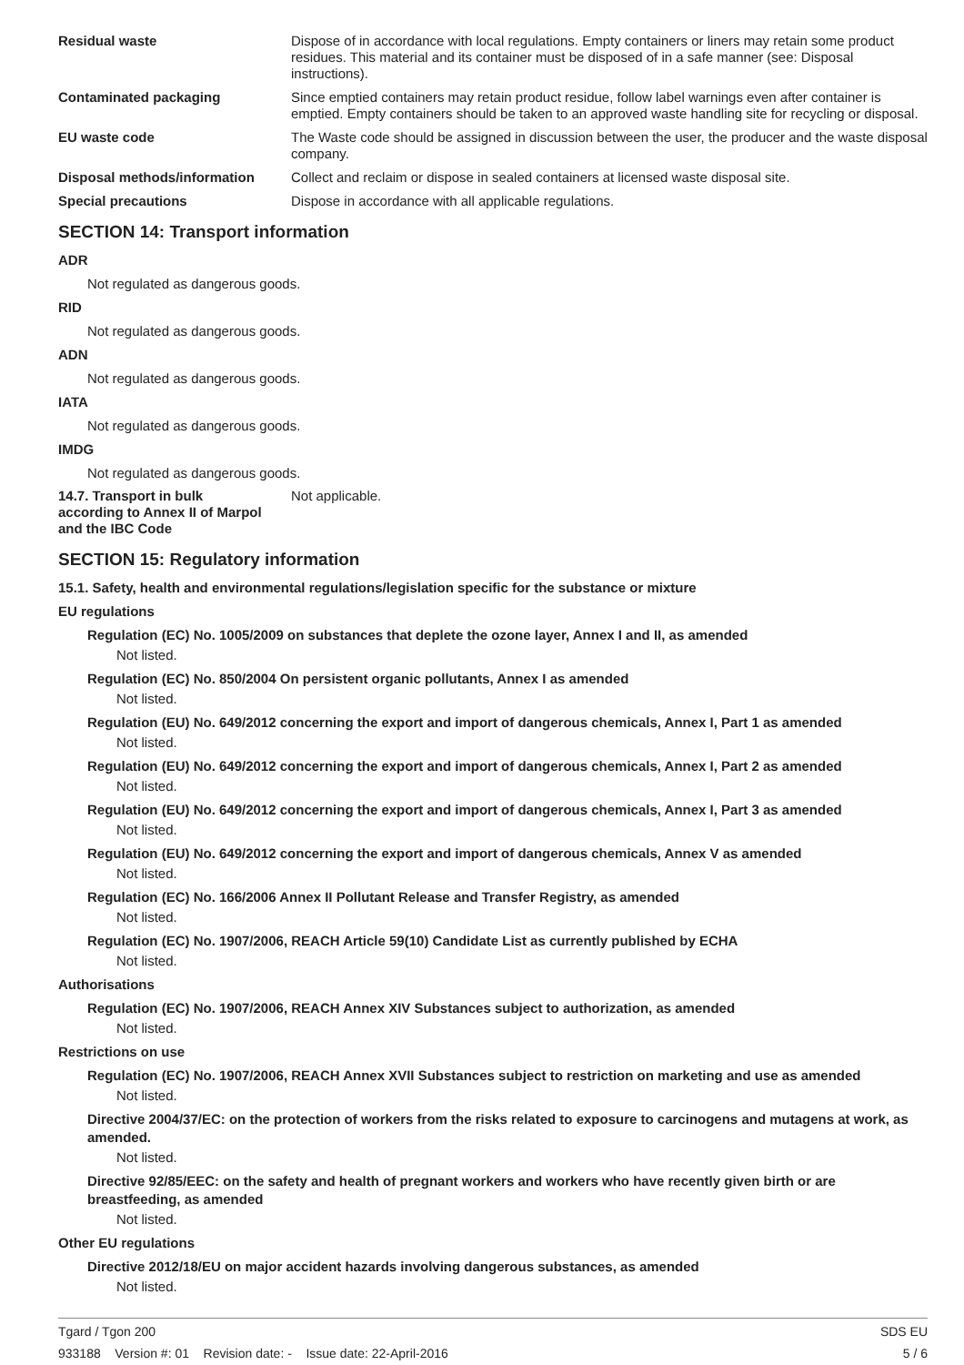Residual waste Dispose of in accordance with local regulations. Empty containers or liners may retain some product residues. This material and its container must be disposed of in a safe manner (see: Disposal instructions).
Contaminated packaging Since emptied containers may retain product residue, follow label warnings even after container is emptied. Empty containers should be taken to an approved waste handling site for recycling or disposal.
EU waste code The Waste code should be assigned in discussion between the user, the producer and the waste disposal company.
Disposal methods/information Collect and reclaim or dispose in sealed containers at licensed waste disposal site.
Special precautions Dispose in accordance with all applicable regulations.
SECTION 14: Transport information
ADR
Not regulated as dangerous goods.
RID
Not regulated as dangerous goods.
ADN
Not regulated as dangerous goods.
IATA
Not regulated as dangerous goods.
IMDG
Not regulated as dangerous goods.
14.7. Transport in bulk
according to Annex II of Marpol
and the IBC Code
Not applicable.
SECTION 15: Regulatory information
15.1. Safety, health and environmental regulations/legislation specific for the substance or mixture
EU regulations
Regulation (EC) No. 1005/2009 on substances that deplete the ozone layer, Annex I and II, as amended
Not listed.
Regulation (EC) No. 850/2004 On persistent organic pollutants, Annex I as amended
Not listed.
Regulation (EU) No. 649/2012 concerning the export and import of dangerous chemicals, Annex I, Part 1 as amended
Not listed.
Regulation (EU) No. 649/2012 concerning the export and import of dangerous chemicals, Annex I, Part 2 as amended
Not listed.
Regulation (EU) No. 649/2012 concerning the export and import of dangerous chemicals, Annex I, Part 3 as amended
Not listed.
Regulation (EU) No. 649/2012 concerning the export and import of dangerous chemicals, Annex V as amended
Not listed.
Regulation (EC) No. 166/2006 Annex II Pollutant Release and Transfer Registry, as amended
Not listed.
Regulation (EC) No. 1907/2006, REACH Article 59(10) Candidate List as currently published by ECHA
Not listed.
Authorisations
Regulation (EC) No. 1907/2006, REACH Annex XIV Substances subject to authorization, as amended
Not listed.
Restrictions on use
Regulation (EC) No. 1907/2006, REACH Annex XVII Substances subject to restriction on marketing and use as amended
Not listed.
Directive 2004/37/EC: on the protection of workers from the risks related to exposure to carcinogens and mutagens at work, as amended.
Not listed.
Directive 92/85/EEC: on the safety and health of pregnant workers and workers who have recently given birth or are breastfeeding, as amended
Not listed.
Other EU regulations
Directive 2012/18/EU on major accident hazards involving dangerous substances, as amended
Not listed.
Tgard / Tgon 200 SDS EU
933188 Version #: 01 Revision date: - Issue date: 22-April-2016 5 / 6